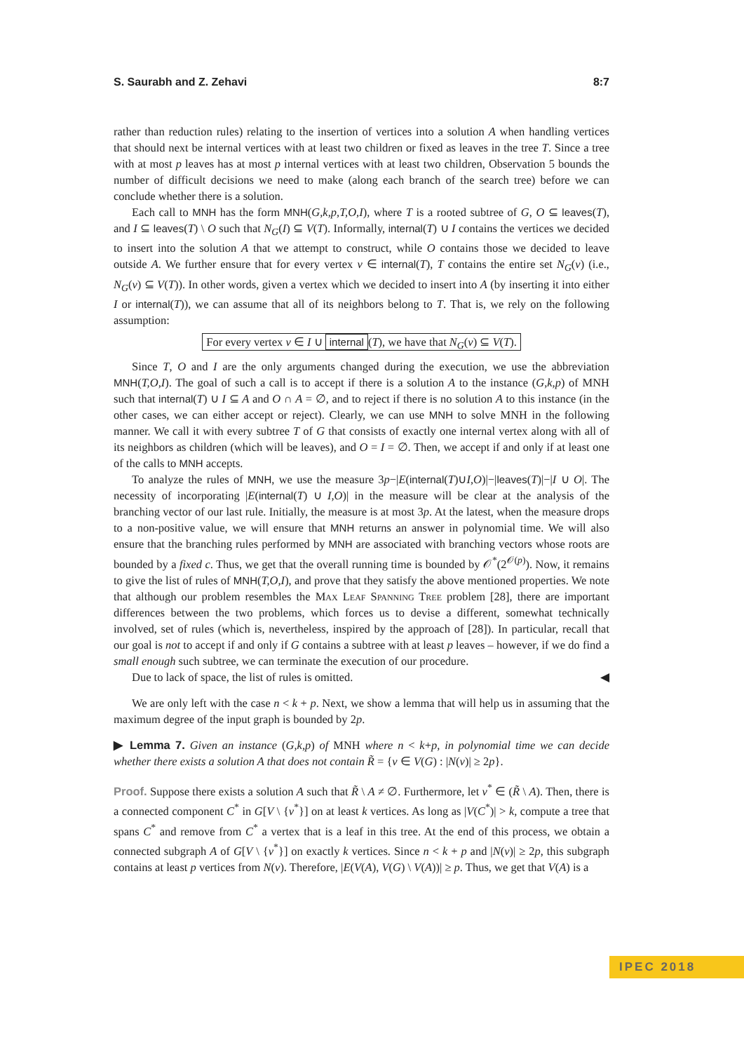S. Saurabh and Z. Zehavi 8:7
rather than reduction rules) relating to the insertion of vertices into a solution A when handling vertices that should next be internal vertices with at least two children or fixed as leaves in the tree T. Since a tree with at most p leaves has at most p internal vertices with at least two children, Observation 5 bounds the number of difficult decisions we need to make (along each branch of the search tree) before we can conclude whether there is a solution.
Each call to MNH has the form MNH(G,k,p,T,O,I), where T is a rooted subtree of G, O ⊆ leaves(T), and I ⊆ leaves(T) \ O such that N<sub>G</sub>(I) ⊆ V(T). Informally, internal(T) ∪ I contains the vertices we decided to insert into the solution A that we attempt to construct, while O contains those we decided to leave outside A. We further ensure that for every vertex v ∈ internal(T), T contains the entire set N<sub>G</sub>(v) (i.e., N<sub>G</sub>(v) ⊆ V(T)). In other words, given a vertex which we decided to insert into A (by inserting it into either I or internal(T)), we can assume that all of its neighbors belong to T. That is, we rely on the following assumption:
For every vertex v ∈ I ∪ internal (T), we have that N<sub>G</sub>(v) ⊆ V(T).
Since T, O and I are the only arguments changed during the execution, we use the abbreviation MNH(T,O,I). The goal of such a call is to accept if there is a solution A to the instance (G,k,p) of MNH such that internal(T) ∪ I ⊆ A and O ∩ A = ∅, and to reject if there is no solution A to this instance (in the other cases, we can either accept or reject). Clearly, we can use MNH to solve MNH in the following manner. We call it with every subtree T of G that consists of exactly one internal vertex along with all of its neighbors as children (which will be leaves), and O = I = ∅. Then, we accept if and only if at least one of the calls to MNH accepts.
To analyze the rules of MNH, we use the measure 3p−|E(internal(T)∪I,O)|−|leaves(T)|−|I ∪ O|. The necessity of incorporating |E(internal(T) ∪ I,O)| in the measure will be clear at the analysis of the branching vector of our last rule. Initially, the measure is at most 3p. At the latest, when the measure drops to a non-positive value, we will ensure that MNH returns an answer in polynomial time. We will also ensure that the branching rules performed by MNH are associated with branching vectors whose roots are bounded by a fixed c. Thus, we get that the overall running time is bounded by 𝒪<sup>*</sup>(2<sup>𝒪(p)</sup>). Now, it remains to give the list of rules of MNH(T,O,I), and prove that they satisfy the above mentioned properties. We note that although our problem resembles the Max Leaf Spanning Tree problem [28], there are important differences between the two problems, which forces us to devise a different, somewhat technically involved, set of rules (which is, nevertheless, inspired by the approach of [28]). In particular, recall that our goal is not to accept if and only if G contains a subtree with at least p leaves – however, if we do find a small enough such subtree, we can terminate the execution of our procedure.
Due to lack of space, the list of rules is omitted. ◀
We are only left with the case n < k + p. Next, we show a lemma that will help us in assuming that the maximum degree of the input graph is bounded by 2p.
▶ Lemma 7. Given an instance (G,k,p) of MNH where n < k+p, in polynomial time we can decide whether there exists a solution A that does not contain R̃ = {v ∈ V(G) : |N(v)| ≥ 2p}.
Proof. Suppose there exists a solution A such that R̃ \ A ≠ ∅. Furthermore, let v<sup>*</sup> ∈ (R̃ \ A). Then, there is a connected component C<sup>*</sup> in G[V \ {v<sup>*</sup>}] on at least k vertices. As long as |V(C<sup>*</sup>)| > k, compute a tree that spans C<sup>*</sup> and remove from C<sup>*</sup> a vertex that is a leaf in this tree. At the end of this process, we obtain a connected subgraph A of G[V \ {v<sup>*</sup>}] on exactly k vertices. Since n < k + p and |N(v)| ≥ 2p, this subgraph contains at least p vertices from N(v). Therefore, |E(V(A), V(G) \ V(A))| ≥ p. Thus, we get that V(A) is a
IPEC 2018